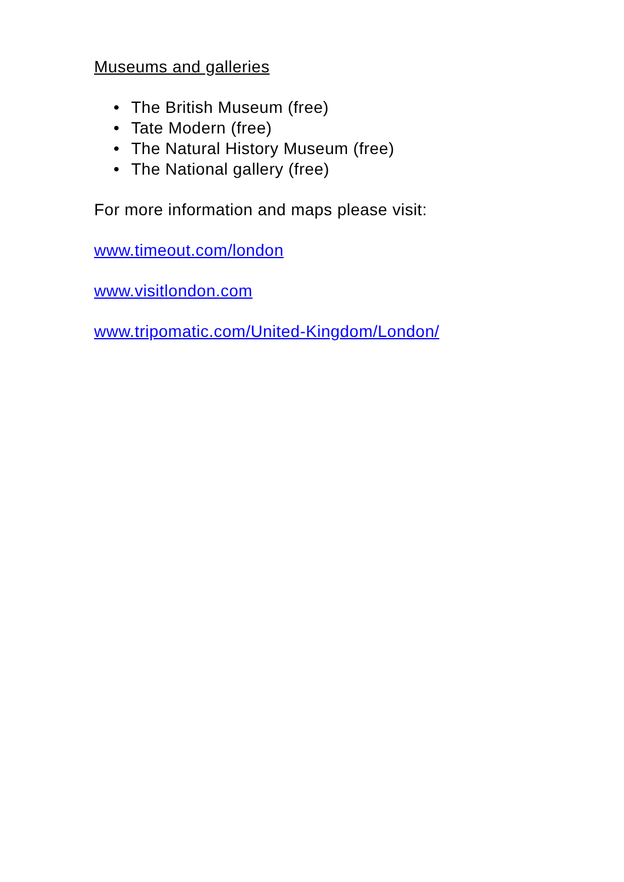Museums and galleries
• The British Museum (free)
• Tate Modern (free)
• The Natural History Museum (free)
• The National gallery (free)
For more information and maps please visit:
www.timeout.com/london
www.visitlondon.com
www.tripomatic.com/United-Kingdom/London/